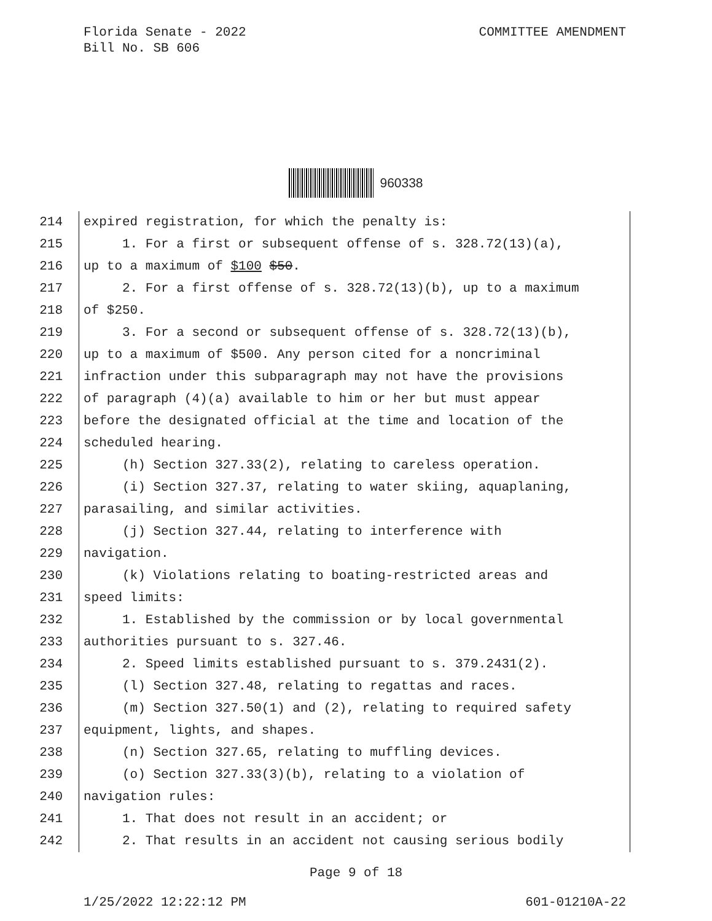Florida Senate - 2022
Bill No. SB 606
COMMITTEE AMENDMENT
960338
214 expired registration, for which the penalty is:
215 1. For a first or subsequent offense of s. 328.72(13)(a),
216 up to a maximum of $100 $50.
217 2. For a first offense of s. 328.72(13)(b), up to a maximum
218 of $250.
219 3. For a second or subsequent offense of s. 328.72(13)(b),
220 up to a maximum of $500. Any person cited for a noncriminal
221 infraction under this subparagraph may not have the provisions
222 of paragraph (4)(a) available to him or her but must appear
223 before the designated official at the time and location of the
224 scheduled hearing.
225 (h) Section 327.33(2), relating to careless operation.
226 (i) Section 327.37, relating to water skiing, aquaplaning,
227 parasailing, and similar activities.
228 (j) Section 327.44, relating to interference with
229 navigation.
230 (k) Violations relating to boating-restricted areas and
231 speed limits:
232 1. Established by the commission or by local governmental
233 authorities pursuant to s. 327.46.
234 2. Speed limits established pursuant to s. 379.2431(2).
235 (l) Section 327.48, relating to regattas and races.
236 (m) Section 327.50(1) and (2), relating to required safety
237 equipment, lights, and shapes.
238 (n) Section 327.65, relating to muffling devices.
239 (o) Section 327.33(3)(b), relating to a violation of
240 navigation rules:
241 1. That does not result in an accident; or
242 2. That results in an accident not causing serious bodily
Page 9 of 18
1/25/2022 12:22:12 PM 601-01210A-22